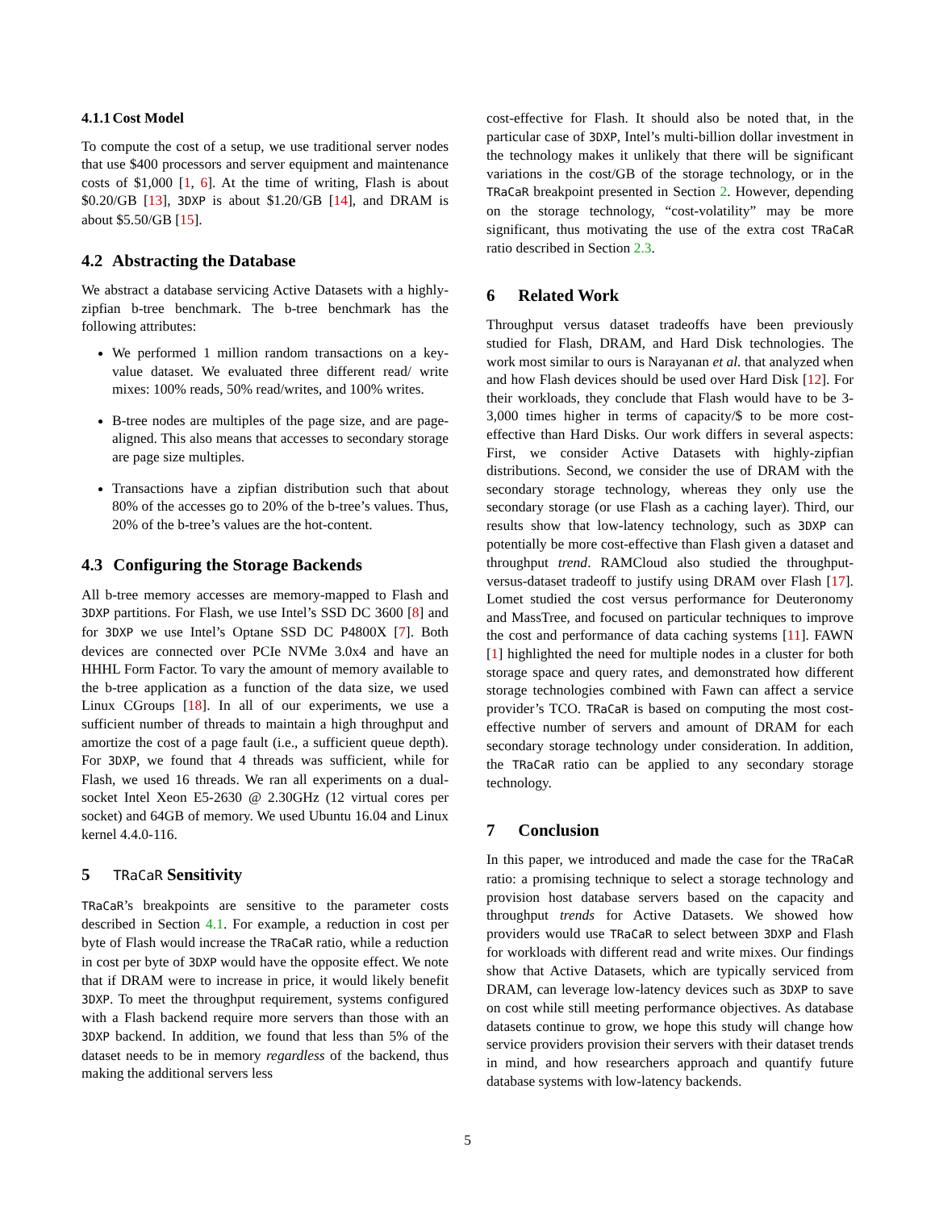4.1.1 Cost Model
To compute the cost of a setup, we use traditional server nodes that use $400 processors and server equipment and maintenance costs of $1,000 [1, 6]. At the time of writing, Flash is about $0.20/GB [13], 3DXP is about $1.20/GB [14], and DRAM is about $5.50/GB [15].
4.2 Abstracting the Database
We abstract a database servicing Active Datasets with a highly-zipfian b-tree benchmark. The b-tree benchmark has the following attributes:
We performed 1 million random transactions on a key-value dataset. We evaluated three different read/ write mixes: 100% reads, 50% read/writes, and 100% writes.
B-tree nodes are multiples of the page size, and are page-aligned. This also means that accesses to secondary storage are page size multiples.
Transactions have a zipfian distribution such that about 80% of the accesses go to 20% of the b-tree’s values. Thus, 20% of the b-tree’s values are the hot-content.
4.3 Configuring the Storage Backends
All b-tree memory accesses are memory-mapped to Flash and 3DXP partitions. For Flash, we use Intel’s SSD DC 3600 [8] and for 3DXP we use Intel’s Optane SSD DC P4800X [7]. Both devices are connected over PCIe NVMe 3.0x4 and have an HHHL Form Factor. To vary the amount of memory available to the b-tree application as a function of the data size, we used Linux CGroups [18]. In all of our experiments, we use a sufficient number of threads to maintain a high throughput and amortize the cost of a page fault (i.e., a sufficient queue depth). For 3DXP, we found that 4 threads was sufficient, while for Flash, we used 16 threads. We ran all experiments on a dual-socket Intel Xeon E5-2630 @ 2.30GHz (12 virtual cores per socket) and 64GB of memory. We used Ubuntu 16.04 and Linux kernel 4.4.0-116.
5 TRaCaR Sensitivity
TRaCaR’s breakpoints are sensitive to the parameter costs described in Section 4.1. For example, a reduction in cost per byte of Flash would increase the TRaCaR ratio, while a reduction in cost per byte of 3DXP would have the opposite effect. We note that if DRAM were to increase in price, it would likely benefit 3DXP. To meet the throughput requirement, systems configured with a Flash backend require more servers than those with an 3DXP backend. In addition, we found that less than 5% of the dataset needs to be in memory regardless of the backend, thus making the additional servers less
cost-effective for Flash. It should also be noted that, in the particular case of 3DXP, Intel’s multi-billion dollar investment in the technology makes it unlikely that there will be significant variations in the cost/GB of the storage technology, or in the TRaCaR breakpoint presented in Section 2. However, depending on the storage technology, “cost-volatility” may be more significant, thus motivating the use of the extra cost TRaCaR ratio described in Section 2.3.
6 Related Work
Throughput versus dataset tradeoffs have been previously studied for Flash, DRAM, and Hard Disk technologies. The work most similar to ours is Narayanan et al. that analyzed when and how Flash devices should be used over Hard Disk [12]. For their workloads, they conclude that Flash would have to be 3-3,000 times higher in terms of capacity/$ to be more cost-effective than Hard Disks. Our work differs in several aspects: First, we consider Active Datasets with highly-zipfian distributions. Second, we consider the use of DRAM with the secondary storage technology, whereas they only use the secondary storage (or use Flash as a caching layer). Third, our results show that low-latency technology, such as 3DXP can potentially be more cost-effective than Flash given a dataset and throughput trend. RAMCloud also studied the throughput-versus-dataset tradeoff to justify using DRAM over Flash [17]. Lomet studied the cost versus performance for Deuteronomy and MassTree, and focused on particular techniques to improve the cost and performance of data caching systems [11]. FAWN [1] highlighted the need for multiple nodes in a cluster for both storage space and query rates, and demonstrated how different storage technologies combined with Fawn can affect a service provider’s TCO. TRaCaR is based on computing the most cost-effective number of servers and amount of DRAM for each secondary storage technology under consideration. In addition, the TRaCaR ratio can be applied to any secondary storage technology.
7 Conclusion
In this paper, we introduced and made the case for the TRaCaR ratio: a promising technique to select a storage technology and provision host database servers based on the capacity and throughput trends for Active Datasets. We showed how providers would use TRaCaR to select between 3DXP and Flash for workloads with different read and write mixes. Our findings show that Active Datasets, which are typically serviced from DRAM, can leverage low-latency devices such as 3DXP to save on cost while still meeting performance objectives. As database datasets continue to grow, we hope this study will change how service providers provision their servers with their dataset trends in mind, and how researchers approach and quantify future database systems with low-latency backends.
5